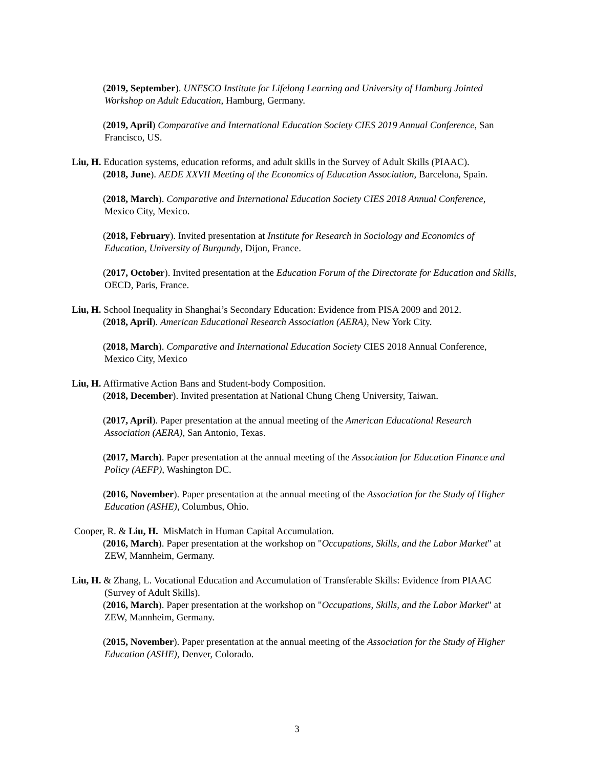(2019, September). UNESCO Institute for Lifelong Learning and University of Hamburg Jointed Workshop on Adult Education, Hamburg, Germany.
(2019, April) Comparative and International Education Society CIES 2019 Annual Conference, San Francisco, US.
Liu, H. Education systems, education reforms, and adult skills in the Survey of Adult Skills (PIAAC).
(2018, June). AEDE XXVII Meeting of the Economics of Education Association, Barcelona, Spain.
(2018, March). Comparative and International Education Society CIES 2018 Annual Conference, Mexico City, Mexico.
(2018, February). Invited presentation at Institute for Research in Sociology and Economics of Education, University of Burgundy, Dijon, France.
(2017, October). Invited presentation at the Education Forum of the Directorate for Education and Skills, OECD, Paris, France.
Liu, H. School Inequality in Shanghai’s Secondary Education: Evidence from PISA 2009 and 2012.
(2018, April). American Educational Research Association (AERA), New York City.
(2018, March). Comparative and International Education Society CIES 2018 Annual Conference, Mexico City, Mexico
Liu, H. Affirmative Action Bans and Student-body Composition.
(2018, December). Invited presentation at National Chung Cheng University, Taiwan.
(2017, April). Paper presentation at the annual meeting of the American Educational Research Association (AERA), San Antonio, Texas.
(2017, March). Paper presentation at the annual meeting of the Association for Education Finance and Policy (AEFP), Washington DC.
(2016, November). Paper presentation at the annual meeting of the Association for the Study of Higher Education (ASHE), Columbus, Ohio.
Cooper, R. & Liu, H. MisMatch in Human Capital Accumulation.
(2016, March). Paper presentation at the workshop on "Occupations, Skills, and the Labor Market" at ZEW, Mannheim, Germany.
Liu, H. & Zhang, L. Vocational Education and Accumulation of Transferable Skills: Evidence from PIAAC (Survey of Adult Skills).
(2016, March). Paper presentation at the workshop on "Occupations, Skills, and the Labor Market" at ZEW, Mannheim, Germany.
(2015, November). Paper presentation at the annual meeting of the Association for the Study of Higher Education (ASHE), Denver, Colorado.
3